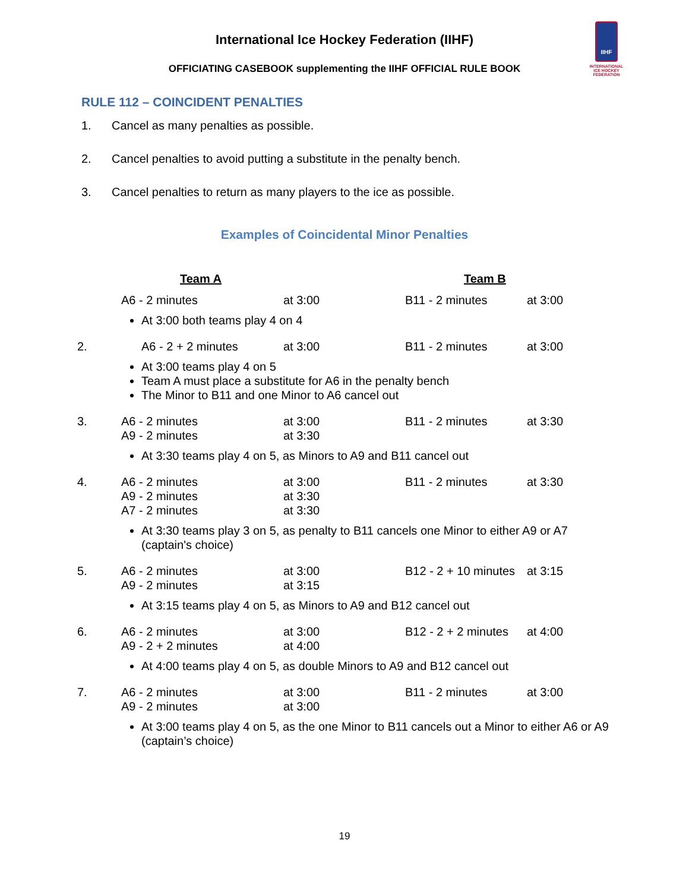International Ice Hockey Federation (IIHF)
IIHF
INTERNATIONAL ICE HOCKEY FEDERATION
OFFICIATING CASEBOOK supplementing the IIHF OFFICIAL RULE BOOK
RULE 112 – COINCIDENT PENALTIES
1. Cancel as many penalties as possible.
2. Cancel penalties to avoid putting a substitute in the penalty bench.
3. Cancel penalties to return as many players to the ice as possible.
Examples of Coincidental Minor Penalties
| | Team A | | Team B | |
| --- | --- | --- | --- | --- |
| | A6 - 2 minutes | at 3:00 | B11 - 2 minutes | at 3:00 |
| | At 3:00 both teams play 4 on 4 | | | |
| 2. | A6 - 2 + 2 minutes | at 3:00 | B11 - 2 minutes | at 3:00 |
| | At 3:00 teams play 4 on 5 Team A must place a substitute for A6 in the penalty bench The Minor to B11 and one Minor to A6 cancel out | | | |
| 3. | A6 - 2 minutes A9 - 2 minutes | at 3:00 at 3:30 | B11 - 2 minutes | at 3:30 |
| | At 3:30 teams play 4 on 5, as Minors to A9 and B11 cancel out | | | |
| 4. | A6 - 2 minutes A9 - 2 minutes A7 - 2 minutes | at 3:00 at 3:30 at 3:30 | B11 - 2 minutes | at 3:30 |
| | At 3:30 teams play 3 on 5, as penalty to B11 cancels one Minor to either A9 or A7 (captain's choice) | | | |
| 5. | A6 - 2 minutes A9 - 2 minutes | at 3:00 at 3:15 | B12 - 2 + 10 minutes | at 3:15 |
| | At 3:15 teams play 4 on 5, as Minors to A9 and B12 cancel out | | | |
| 6. | A6 - 2 minutes A9 - 2 + 2 minutes | at 3:00 at 4:00 | B12 - 2 + 2 minutes | at 4:00 |
| | At 4:00 teams play 4 on 5, as double Minors to A9 and B12 cancel out | | | |
| 7. | A6 - 2 minutes A9 - 2 minutes | at 3:00 at 3:00 | B11 - 2 minutes | at 3:00 |
| | At 3:00 teams play 4 on 5, as the one Minor to B11 cancels out a Minor to either A6 or A9 (captain’s choice) | | | |
19